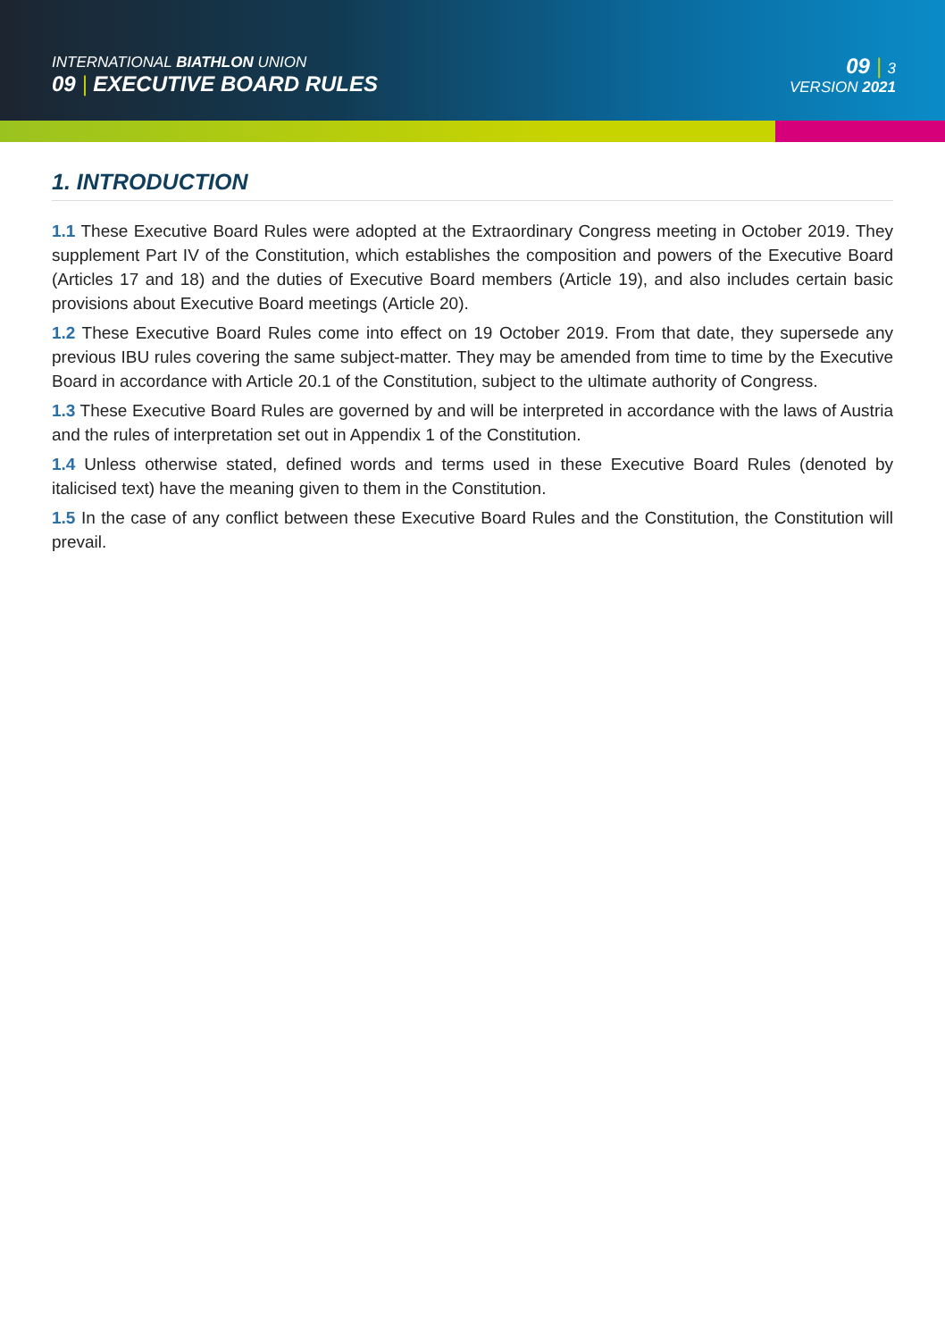INTERNATIONAL BIATHLON UNION
09 | EXECUTIVE BOARD RULES
09 | 3
VERSION 2021
1. INTRODUCTION
1.1 These Executive Board Rules were adopted at the Extraordinary Congress meeting in October 2019. They supplement Part IV of the Constitution, which establishes the composition and powers of the Executive Board (Articles 17 and 18) and the duties of Executive Board members (Article 19), and also includes certain basic provisions about Executive Board meetings (Article 20).
1.2 These Executive Board Rules come into effect on 19 October 2019. From that date, they supersede any previous IBU rules covering the same subject-matter. They may be amended from time to time by the Executive Board in accordance with Article 20.1 of the Constitution, subject to the ultimate authority of Congress.
1.3 These Executive Board Rules are governed by and will be interpreted in accordance with the laws of Austria and the rules of interpretation set out in Appendix 1 of the Constitution.
1.4 Unless otherwise stated, defined words and terms used in these Executive Board Rules (denoted by italicised text) have the meaning given to them in the Constitution.
1.5 In the case of any conflict between these Executive Board Rules and the Constitution, the Constitution will prevail.